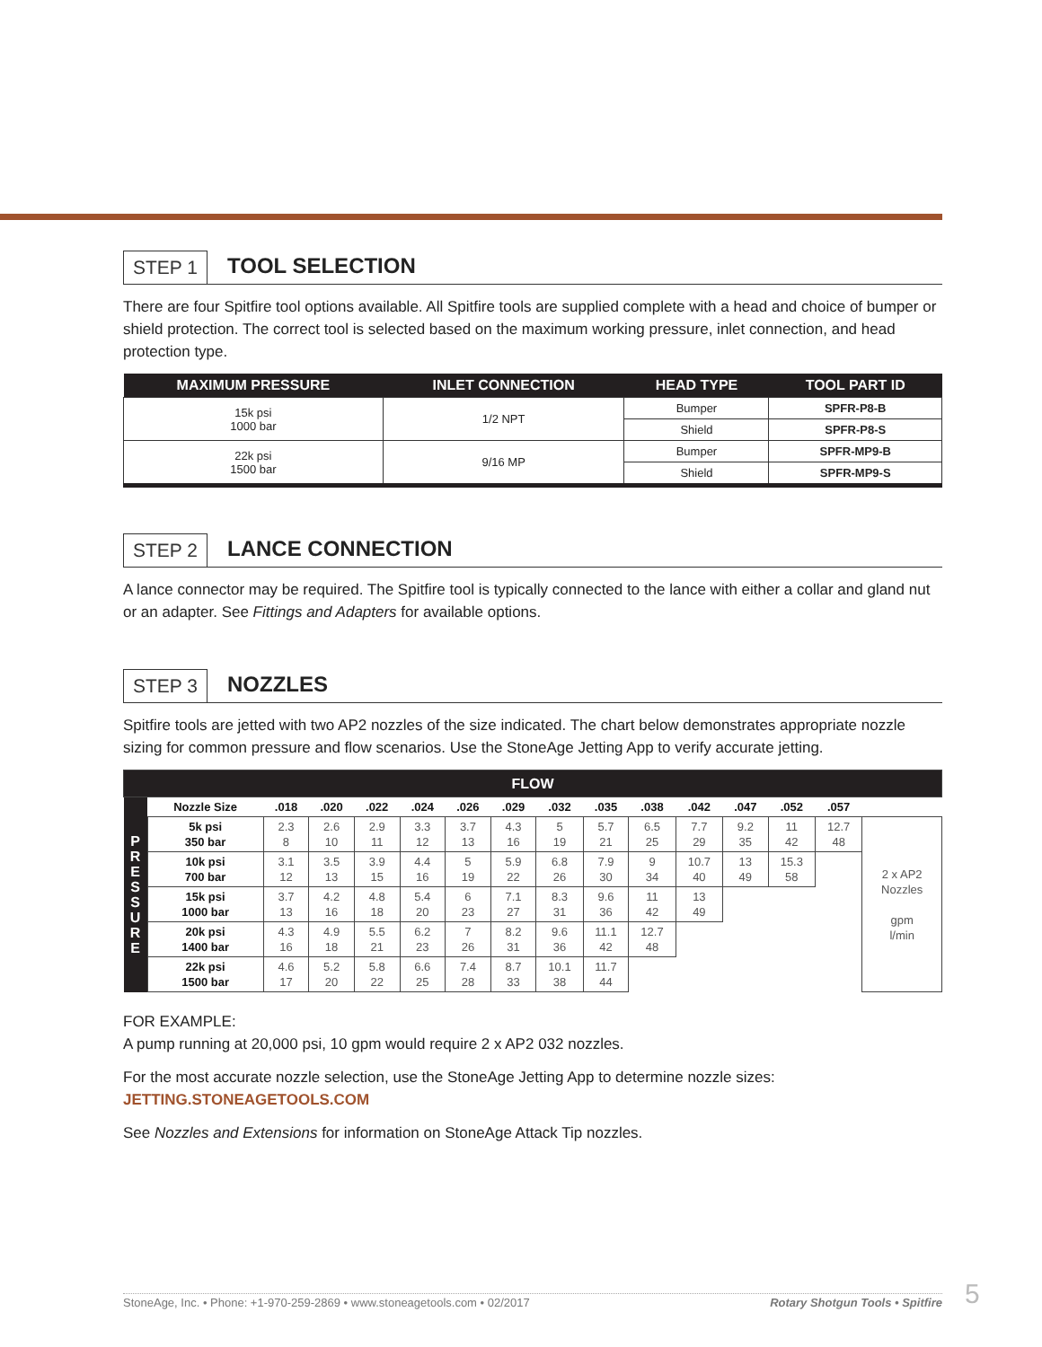STEP 1 TOOL SELECTION
There are four Spitfire tool options available. All Spitfire tools are supplied complete with a head and choice of bumper or shield protection. The correct tool is selected based on the maximum working pressure, inlet connection, and head protection type.
| MAXIMUM PRESSURE | INLET CONNECTION | HEAD TYPE | TOOL PART ID |
| --- | --- | --- | --- |
| 15k psi 1000 bar | 1/2 NPT | Bumper | SPFR-P8-B |
| | | Shield | SPFR-P8-S |
| 22k psi 1500 bar | 9/16 MP | Bumper | SPFR-MP9-B |
| | | Shield | SPFR-MP9-S |
STEP 2 LANCE CONNECTION
A lance connector may be required. The Spitfire tool is typically connected to the lance with either a collar and gland nut or an adapter. See Fittings and Adapters for available options.
STEP 3 NOZZLES
Spitfire tools are jetted with two AP2 nozzles of the size indicated. The chart below demonstrates appropriate nozzle sizing for common pressure and flow scenarios. Use the StoneAge Jetting App to verify accurate jetting.
| FLOW | | | | | | | | | | | | | | | |
| P R E S S U R E | Nozzle Size | .018 | .020 | .022 | .024 | .026 | .029 | .032 | .035 | .038 | .042 | .047 | .052 | .057 | |
| | 5k psi 350 bar | 2.3 8 | 2.6 10 | 2.9 11 | 3.3 12 | 3.7 13 | 4.3 16 | 5 19 | 5.7 21 | 6.5 25 | 7.7 29 | 9.2 35 | 11 42 | 12.7 48 | 2 x AP2 Nozzles gpm l/min |
| | 10k psi 700 bar | 3.1 12 | 3.5 13 | 3.9 15 | 4.4 16 | 5 19 | 5.9 22 | 6.8 26 | 7.9 30 | 9 34 | 10.7 40 | 13 49 | 15.3 58 | | |
| | 15k psi 1000 bar | 3.7 13 | 4.2 16 | 4.8 18 | 5.4 20 | 6 23 | 7.1 27 | 8.3 31 | 9.6 36 | 11 42 | 13 49 | | | | |
| | 20k psi 1400 bar | 4.3 16 | 4.9 18 | 5.5 21 | 6.2 23 | 7 26 | 8.2 31 | 9.6 36 | 11.1 42 | 12.7 48 | | | | | |
| | 22k psi 1500 bar | 4.6 17 | 5.2 20 | 5.8 22 | 6.6 25 | 7.4 28 | 8.7 33 | 10.1 38 | 11.7 44 | | | | | | |
FOR EXAMPLE:
A pump running at 20,000 psi, 10 gpm would require 2 x AP2 032 nozzles.
For the most accurate nozzle selection, use the StoneAge Jetting App to determine nozzle sizes:
JETTING.STONEAGETOOLS.COM
See Nozzles and Extensions for information on StoneAge Attack Tip nozzles.
StoneAge, Inc. • Phone: +1-970-259-2869 • www.stoneagetools.com • 02/2017 Rotary Shotgun Tools • Spitfire 5